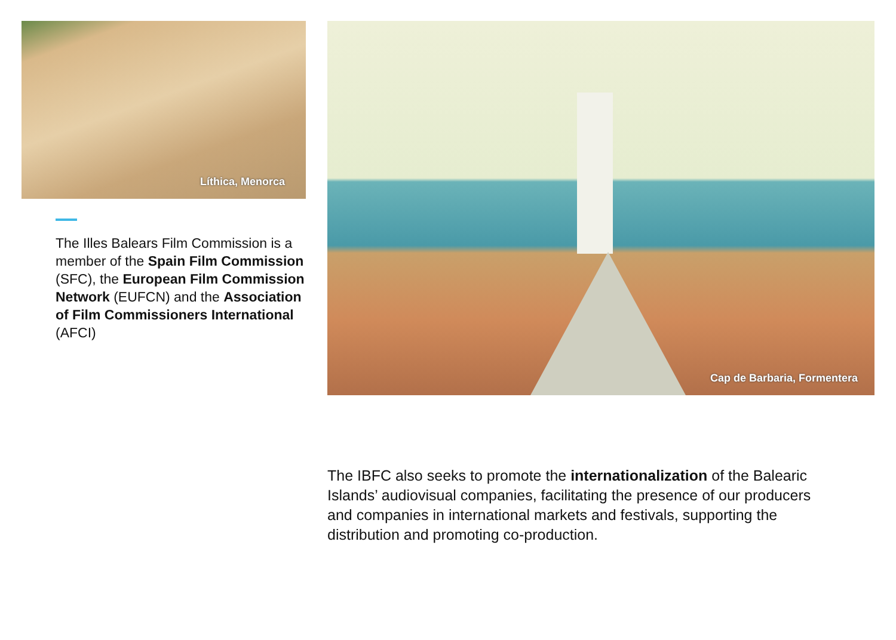Líthica, Menorca
The Illes Balears Film Commission is a member of the Spain Film Commission (SFC), the European Film Commission Network (EUFCN) and the Association of Film Commissioners International (AFCI)
Cap de Barbaria, Formentera
The IBFC also seeks to promote the internationalization of the Balearic Islands’ audiovisual companies, facilitating the presence of our producers and companies in international markets and festivals, supporting the distribution and promoting co-production.